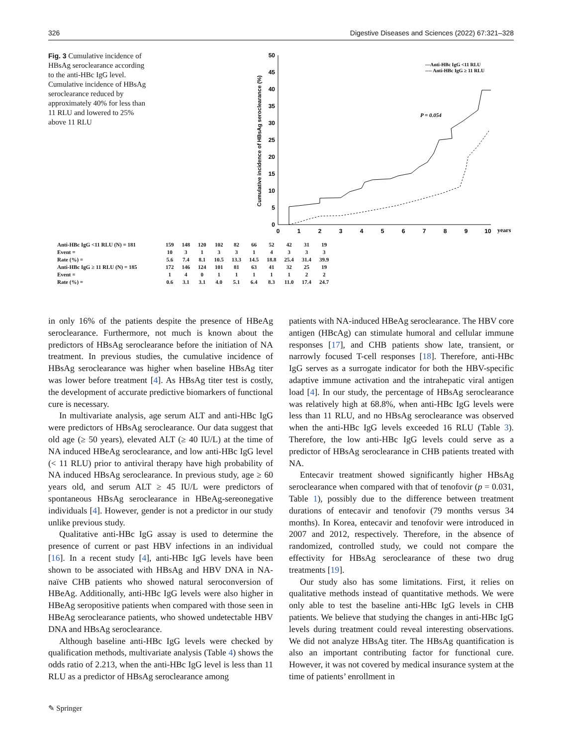326 Digestive Diseases and Sciences (2022) 67:321–328
Fig. 3 Cumulative incidence of HBsAg seroclearance according to the anti-HBc IgG level. Cumulative incidence of HBsAg seroclearance reduced by approximately 40% for less than 11 RLU and lowered to 25% above 11 RLU
50
45
40
35
30
25
20
15
10
5
0
0
1
2
3
4
5
6
7
8
9
10
years
Cumulative incidence of HBsAg seroclearance (%)
P = 0.054
—Anti-HBc IgG <11 RLU
---- Anti-HBc IgG ≥ 11 RLU
| Anti-HBc IgG <11 RLU (N) = 181 | 159 | 148 | 120 | 102 | 82 | 66 | 52 | 42 | 31 | 19 |
| Event = | 10 | 3 | 1 | 3 | 3 | 1 | 4 | 3 | 3 | 3 |
| Rate (%) = | 5.6 | 7.4 | 8.1 | 10.5 | 13.3 | 14.5 | 18.8 | 25.4 | 31.4 | 39.9 |
| Anti-HBc IgG ≥ 11 RLU (N) = 185 | 172 | 146 | 124 | 101 | 81 | 63 | 41 | 32 | 25 | 19 |
| Event = | 1 | 4 | 0 | 1 | 1 | 1 | 1 | 1 | 2 | 2 |
| Rate (%) = | 0.6 | 3.1 | 3.1 | 4.0 | 5.1 | 6.4 | 8.3 | 11.0 | 17.4 | 24.7 |
in only 16% of the patients despite the presence of HBeAg seroclearance. Furthermore, not much is known about the predictors of HBsAg seroclearance before the initiation of NA treatment. In previous studies, the cumulative incidence of HBsAg seroclearance was higher when baseline HBsAg titer was lower before treatment [4]. As HBsAg titer test is costly, the development of accurate predictive biomarkers of functional cure is necessary.
In multivariate analysis, age serum ALT and anti-HBc IgG were predictors of HBsAg seroclearance. Our data suggest that old age (≥ 50 years), elevated ALT (≥ 40 IU/L) at the time of NA induced HBeAg seroclearance, and low anti-HBc IgG level (< 11 RLU) prior to antiviral therapy have high probability of NA induced HBsAg seroclearance. In previous study, age ≥ 60 years old, and serum ALT ≥ 45 IU/L were predictors of spontaneous HBsAg seroclearance in HBeAg-sereonegative individuals [4]. However, gender is not a predictor in our study unlike previous study.
Qualitative anti-HBc IgG assay is used to determine the presence of current or past HBV infections in an individual [16]. In a recent study [4], anti-HBc IgG levels have been shown to be associated with HBsAg and HBV DNA in NA-naïve CHB patients who showed natural seroconversion of HBeAg. Additionally, anti-HBc IgG levels were also higher in HBeAg seropositive patients when compared with those seen in HBeAg seroclearance patients, who showed undetectable HBV DNA and HBsAg seroclearance.
Although baseline anti-HBc IgG levels were checked by qualification methods, multivariate analysis (Table 4) shows the odds ratio of 2.213, when the anti-HBc IgG level is less than 11 RLU as a predictor of HBsAg seroclearance among
patients with NA-induced HBeAg seroclearance. The HBV core antigen (HBcAg) can stimulate humoral and cellular immune responses [17], and CHB patients show late, transient, or narrowly focused T-cell responses [18]. Therefore, anti-HBc IgG serves as a surrogate indicator for both the HBV-specific adaptive immune activation and the intrahepatic viral antigen load [4]. In our study, the percentage of HBsAg seroclearance was relatively high at 68.8%, when anti-HBc IgG levels were less than 11 RLU, and no HBsAg seroclearance was observed when the anti-HBc IgG levels exceeded 16 RLU (Table 3). Therefore, the low anti-HBc IgG levels could serve as a predictor of HBsAg seroclearance in CHB patients treated with NA.
Entecavir treatment showed significantly higher HBsAg seroclearance when compared with that of tenofovir (p = 0.031, Table 1), possibly due to the difference between treatment durations of entecavir and tenofovir (79 months versus 34 months). In Korea, entecavir and tenofovir were introduced in 2007 and 2012, respectively. Therefore, in the absence of randomized, controlled study, we could not compare the effectivity for HBsAg seroclearance of these two drug treatments [19].
Our study also has some limitations. First, it relies on qualitative methods instead of quantitative methods. We were only able to test the baseline anti-HBc IgG levels in CHB patients. We believe that studying the changes in anti-HBc IgG levels during treatment could reveal interesting observations. We did not analyze HBsAg titer. The HBsAg quantification is also an important contributing factor for functional cure. However, it was not covered by medical insurance system at the time of patients’ enrollment in
✎ Springer